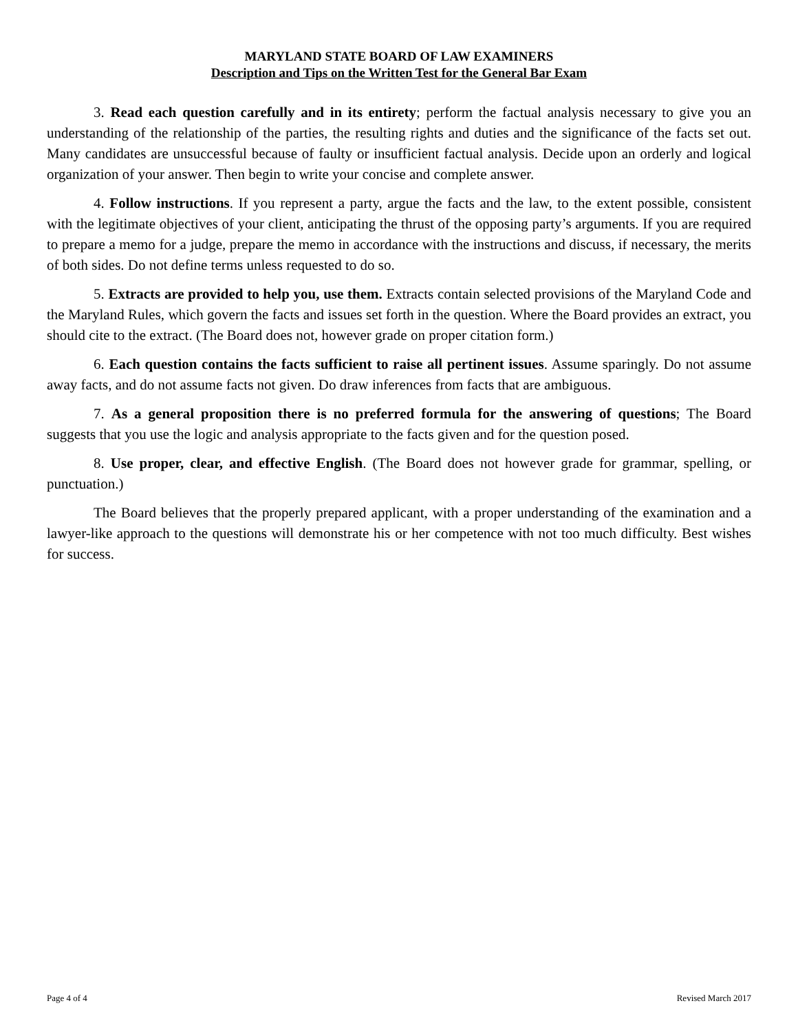MARYLAND STATE BOARD OF LAW EXAMINERS
Description and Tips on the Written Test for the General Bar Exam
3. Read each question carefully and in its entirety; perform the factual analysis necessary to give you an understanding of the relationship of the parties, the resulting rights and duties and the significance of the facts set out. Many candidates are unsuccessful because of faulty or insufficient factual analysis. Decide upon an orderly and logical organization of your answer. Then begin to write your concise and complete answer.
4. Follow instructions. If you represent a party, argue the facts and the law, to the extent possible, consistent with the legitimate objectives of your client, anticipating the thrust of the opposing party’s arguments. If you are required to prepare a memo for a judge, prepare the memo in accordance with the instructions and discuss, if necessary, the merits of both sides. Do not define terms unless requested to do so.
5. Extracts are provided to help you, use them. Extracts contain selected provisions of the Maryland Code and the Maryland Rules, which govern the facts and issues set forth in the question. Where the Board provides an extract, you should cite to the extract. (The Board does not, however grade on proper citation form.)
6. Each question contains the facts sufficient to raise all pertinent issues. Assume sparingly. Do not assume away facts, and do not assume facts not given. Do draw inferences from facts that are ambiguous.
7. As a general proposition there is no preferred formula for the answering of questions; The Board suggests that you use the logic and analysis appropriate to the facts given and for the question posed.
8. Use proper, clear, and effective English. (The Board does not however grade for grammar, spelling, or punctuation.)
The Board believes that the properly prepared applicant, with a proper understanding of the examination and a lawyer-like approach to the questions will demonstrate his or her competence with not too much difficulty. Best wishes for success.
Page 4 of 4 Revised March 2017